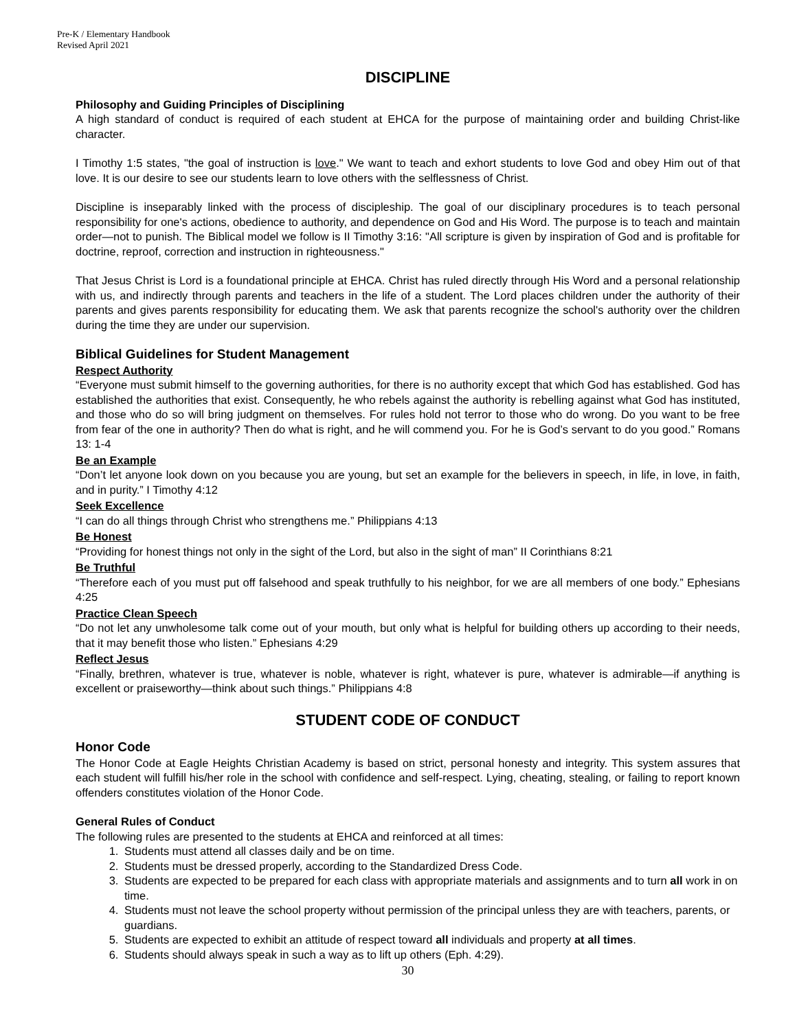Pre-K / Elementary Handbook
Revised April 2021
DISCIPLINE
Philosophy and Guiding Principles of Disciplining
A high standard of conduct is required of each student at EHCA for the purpose of maintaining order and building Christ-like character.
I Timothy 1:5 states, "the goal of instruction is love." We want to teach and exhort students to love God and obey Him out of that love. It is our desire to see our students learn to love others with the selflessness of Christ.
Discipline is inseparably linked with the process of discipleship. The goal of our disciplinary procedures is to teach personal responsibility for one's actions, obedience to authority, and dependence on God and His Word. The purpose is to teach and maintain order—not to punish. The Biblical model we follow is II Timothy 3:16: "All scripture is given by inspiration of God and is profitable for doctrine, reproof, correction and instruction in righteousness."
That Jesus Christ is Lord is a foundational principle at EHCA. Christ has ruled directly through His Word and a personal relationship with us, and indirectly through parents and teachers in the life of a student. The Lord places children under the authority of their parents and gives parents responsibility for educating them. We ask that parents recognize the school's authority over the children during the time they are under our supervision.
Biblical Guidelines for Student Management
Respect Authority
“Everyone must submit himself to the governing authorities, for there is no authority except that which God has established. God has established the authorities that exist. Consequently, he who rebels against the authority is rebelling against what God has instituted, and those who do so will bring judgment on themselves. For rules hold not terror to those who do wrong. Do you want to be free from fear of the one in authority? Then do what is right, and he will commend you. For he is God’s servant to do you good.” Romans 13: 1-4
Be an Example
“Don’t let anyone look down on you because you are young, but set an example for the believers in speech, in life, in love, in faith, and in purity.” I Timothy 4:12
Seek Excellence
“I can do all things through Christ who strengthens me.” Philippians 4:13
Be Honest
“Providing for honest things not only in the sight of the Lord, but also in the sight of man” II Corinthians 8:21
Be Truthful
“Therefore each of you must put off falsehood and speak truthfully to his neighbor, for we are all members of one body.” Ephesians 4:25
Practice Clean Speech
“Do not let any unwholesome talk come out of your mouth, but only what is helpful for building others up according to their needs, that it may benefit those who listen.” Ephesians 4:29
Reflect Jesus
“Finally, brethren, whatever is true, whatever is noble, whatever is right, whatever is pure, whatever is admirable—if anything is excellent or praiseworthy—think about such things.” Philippians 4:8
STUDENT CODE OF CONDUCT
Honor Code
The Honor Code at Eagle Heights Christian Academy is based on strict, personal honesty and integrity. This system assures that each student will fulfill his/her role in the school with confidence and self-respect. Lying, cheating, stealing, or failing to report known offenders constitutes violation of the Honor Code.
General Rules of Conduct
The following rules are presented to the students at EHCA and reinforced at all times:
1. Students must attend all classes daily and be on time.
2. Students must be dressed properly, according to the Standardized Dress Code.
3. Students are expected to be prepared for each class with appropriate materials and assignments and to turn all work in on time.
4. Students must not leave the school property without permission of the principal unless they are with teachers, parents, or guardians.
5. Students are expected to exhibit an attitude of respect toward all individuals and property at all times.
6. Students should always speak in such a way as to lift up others (Eph. 4:29).
30